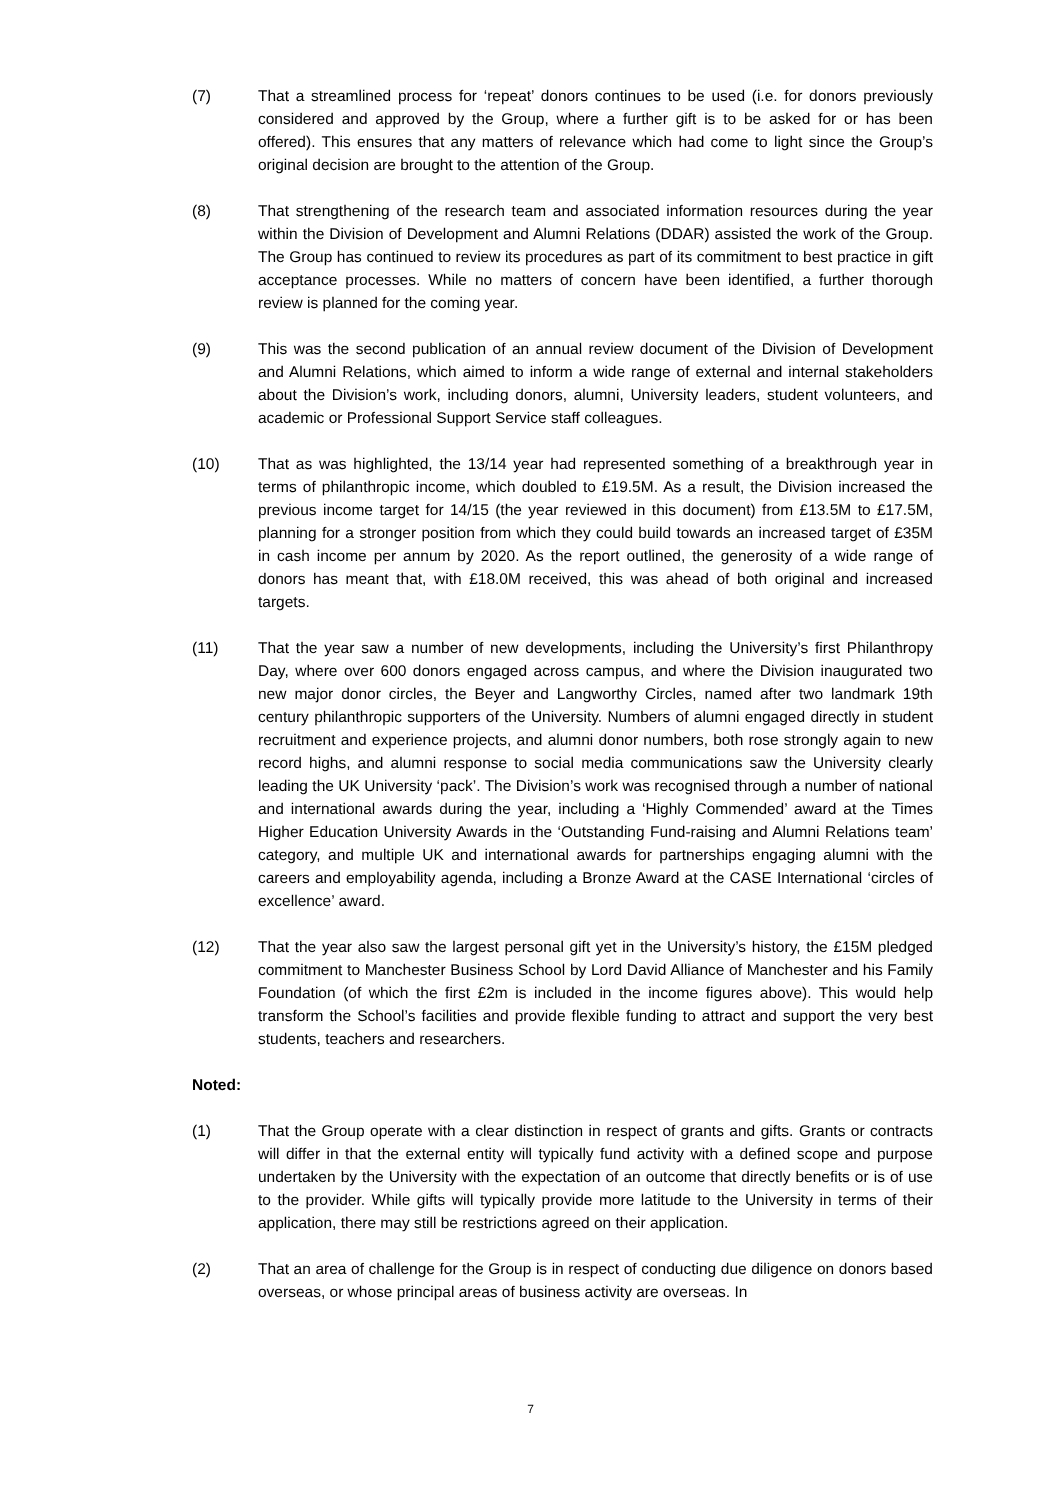(7) That a streamlined process for ‘repeat’ donors continues to be used (i.e. for donors previously considered and approved by the Group, where a further gift is to be asked for or has been offered). This ensures that any matters of relevance which had come to light since the Group’s original decision are brought to the attention of the Group.
(8) That strengthening of the research team and associated information resources during the year within the Division of Development and Alumni Relations (DDAR) assisted the work of the Group. The Group has continued to review its procedures as part of its commitment to best practice in gift acceptance processes. While no matters of concern have been identified, a further thorough review is planned for the coming year.
(9) This was the second publication of an annual review document of the Division of Development and Alumni Relations, which aimed to inform a wide range of external and internal stakeholders about the Division’s work, including donors, alumni, University leaders, student volunteers, and academic or Professional Support Service staff colleagues.
(10) That as was highlighted, the 13/14 year had represented something of a breakthrough year in terms of philanthropic income, which doubled to £19.5M. As a result, the Division increased the previous income target for 14/15 (the year reviewed in this document) from £13.5M to £17.5M, planning for a stronger position from which they could build towards an increased target of £35M in cash income per annum by 2020. As the report outlined, the generosity of a wide range of donors has meant that, with £18.0M received, this was ahead of both original and increased targets.
(11) That the year saw a number of new developments, including the University’s first Philanthropy Day, where over 600 donors engaged across campus, and where the Division inaugurated two new major donor circles, the Beyer and Langworthy Circles, named after two landmark 19th century philanthropic supporters of the University. Numbers of alumni engaged directly in student recruitment and experience projects, and alumni donor numbers, both rose strongly again to new record highs, and alumni response to social media communications saw the University clearly leading the UK University ‘pack’. The Division’s work was recognised through a number of national and international awards during the year, including a ‘Highly Commended’ award at the Times Higher Education University Awards in the ‘Outstanding Fund-raising and Alumni Relations team’ category, and multiple UK and international awards for partnerships engaging alumni with the careers and employability agenda, including a Bronze Award at the CASE International ‘circles of excellence’ award.
(12) That the year also saw the largest personal gift yet in the University’s history, the £15M pledged commitment to Manchester Business School by Lord David Alliance of Manchester and his Family Foundation (of which the first £2m is included in the income figures above). This would help transform the School’s facilities and provide flexible funding to attract and support the very best students, teachers and researchers.
Noted:
(1) That the Group operate with a clear distinction in respect of grants and gifts. Grants or contracts will differ in that the external entity will typically fund activity with a defined scope and purpose undertaken by the University with the expectation of an outcome that directly benefits or is of use to the provider. While gifts will typically provide more latitude to the University in terms of their application, there may still be restrictions agreed on their application.
(2) That an area of challenge for the Group is in respect of conducting due diligence on donors based overseas, or whose principal areas of business activity are overseas. In
7